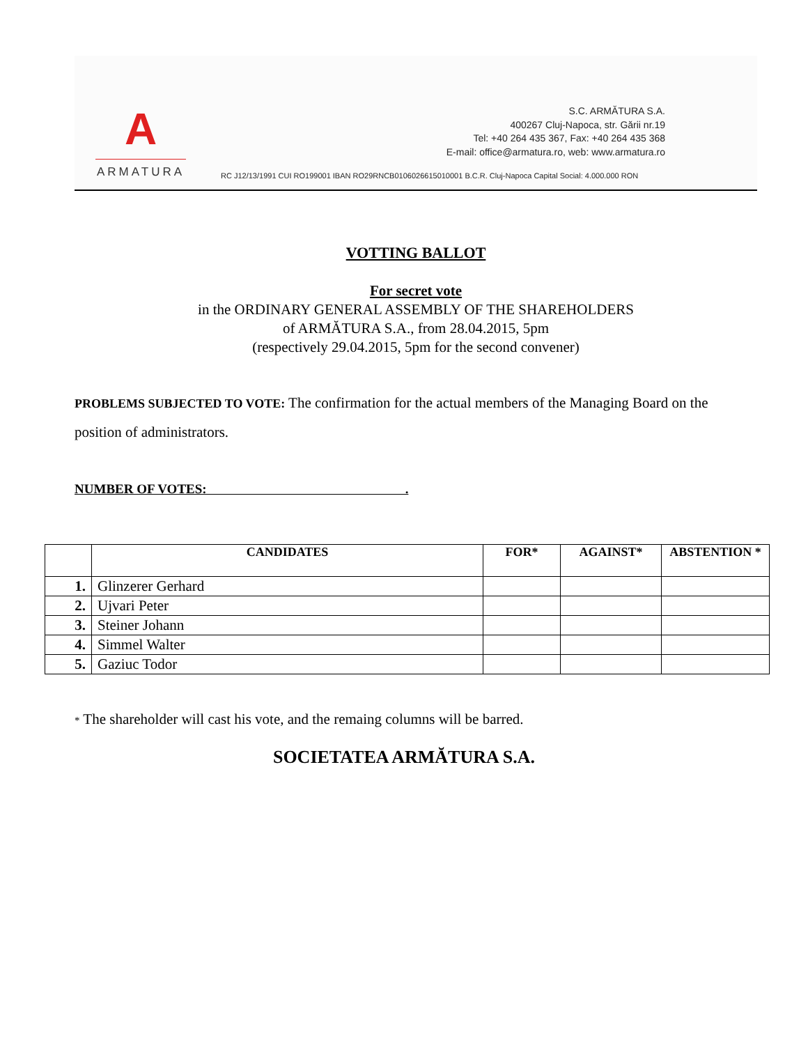A
ARMATURA
S.C. ARMĂTURA S.A.
400267 Cluj-Napoca, str. Gării nr.19
Tel: +40 264 435 367, Fax: +40 264 435 368
E-mail: office@armatura.ro, web: www.armatura.ro
RC J12/13/1991 CUI RO199001 IBAN RO29RNCB0106026615010001 B.C.R. Cluj-Napoca Capital Social: 4.000.000 RON
VOTTING BALLOT
For secret vote
in the ORDINARY GENERAL ASSEMBLY OF THE SHAREHOLDERS
of ARMĂTURA S.A., from 28.04.2015, 5pm
(respectively 29.04.2015, 5pm for the second convener)
PROBLEMS SUBJECTED TO VOTE: The confirmation for the actual members of the Managing Board on the position of administrators.
NUMBER OF VOTES: .
| | CANDIDATES | FOR* | AGAINST* | ABSTENTION * |
| --- | --- | --- | --- | --- |
| 1. | Glinzerer Gerhard | | | |
| 2. | Ujvari Peter | | | |
| 3. | Steiner Johann | | | |
| 4. | Simmel Walter | | | |
| 5. | Gaziuc Todor | | | |
* The shareholder will cast his vote, and the remaing columns will be barred.
SOCIETATEA ARMĂTURA S.A.